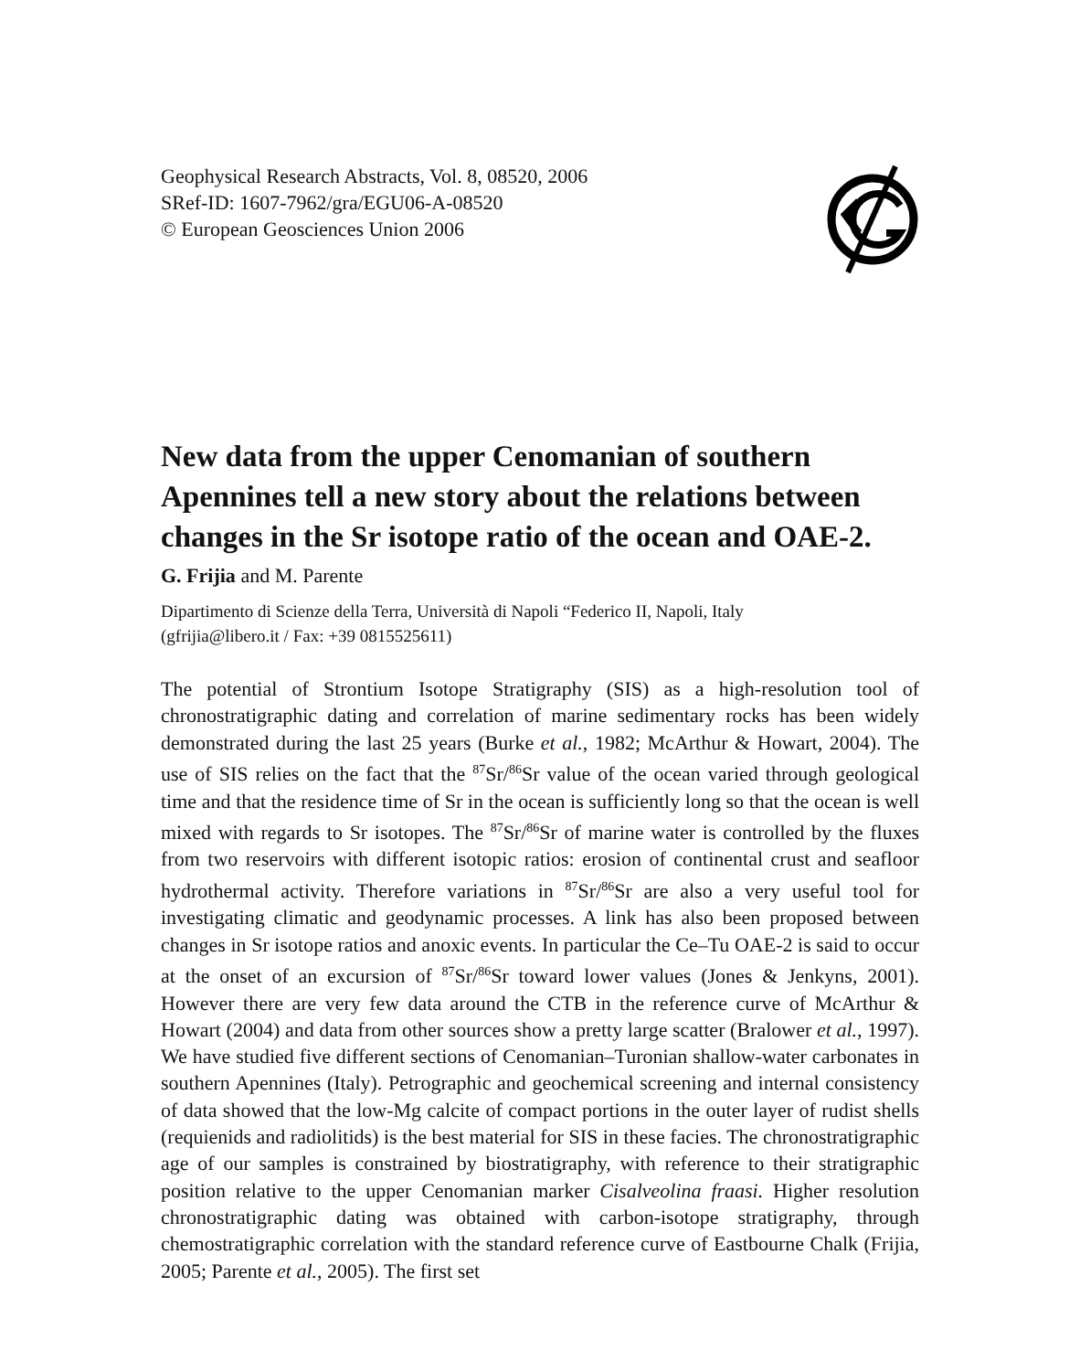Geophysical Research Abstracts, Vol. 8, 08520, 2006
SRef-ID: 1607-7962/gra/EGU06-A-08520
© European Geosciences Union 2006
New data from the upper Cenomanian of southern Apennines tell a new story about the relations between changes in the Sr isotope ratio of the ocean and OAE-2.
G. Frijia and M. Parente
Dipartimento di Scienze della Terra, Università di Napoli “Federico II, Napoli, Italy
(gfrijia@libero.it / Fax: +39 0815525611)
The potential of Strontium Isotope Stratigraphy (SIS) as a high-resolution tool of chronostratigraphic dating and correlation of marine sedimentary rocks has been widely demonstrated during the last 25 years (Burke et al., 1982; McArthur & Howart, 2004). The use of SIS relies on the fact that the <sup>87</sup>Sr/<sup>86</sup>Sr value of the ocean varied through geological time and that the residence time of Sr in the ocean is sufficiently long so that the ocean is well mixed with regards to Sr isotopes. The <sup>87</sup>Sr/<sup>86</sup>Sr of marine water is controlled by the fluxes from two reservoirs with different isotopic ratios: erosion of continental crust and seafloor hydrothermal activity. Therefore variations in <sup>87</sup>Sr/<sup>86</sup>Sr are also a very useful tool for investigating climatic and geodynamic processes. A link has also been proposed between changes in Sr isotope ratios and anoxic events. In particular the Ce–Tu OAE-2 is said to occur at the onset of an excursion of <sup>87</sup>Sr/<sup>86</sup>Sr toward lower values (Jones & Jenkyns, 2001). However there are very few data around the CTB in the reference curve of McArthur & Howart (2004) and data from other sources show a pretty large scatter (Bralower et al., 1997). We have studied five different sections of Cenomanian–Turonian shallow-water carbonates in southern Apennines (Italy). Petrographic and geochemical screening and internal consistency of data showed that the low-Mg calcite of compact portions in the outer layer of rudist shells (requienids and radiolitids) is the best material for SIS in these facies. The chronostratigraphic age of our samples is constrained by biostratigraphy, with reference to their stratigraphic position relative to the upper Cenomanian marker Cisalveolina fraasi. Higher resolution chronostratigraphic dating was obtained with carbon-isotope stratigraphy, through chemostratigraphic correlation with the standard reference curve of Eastbourne Chalk (Frijia, 2005; Parente et al., 2005). The first set